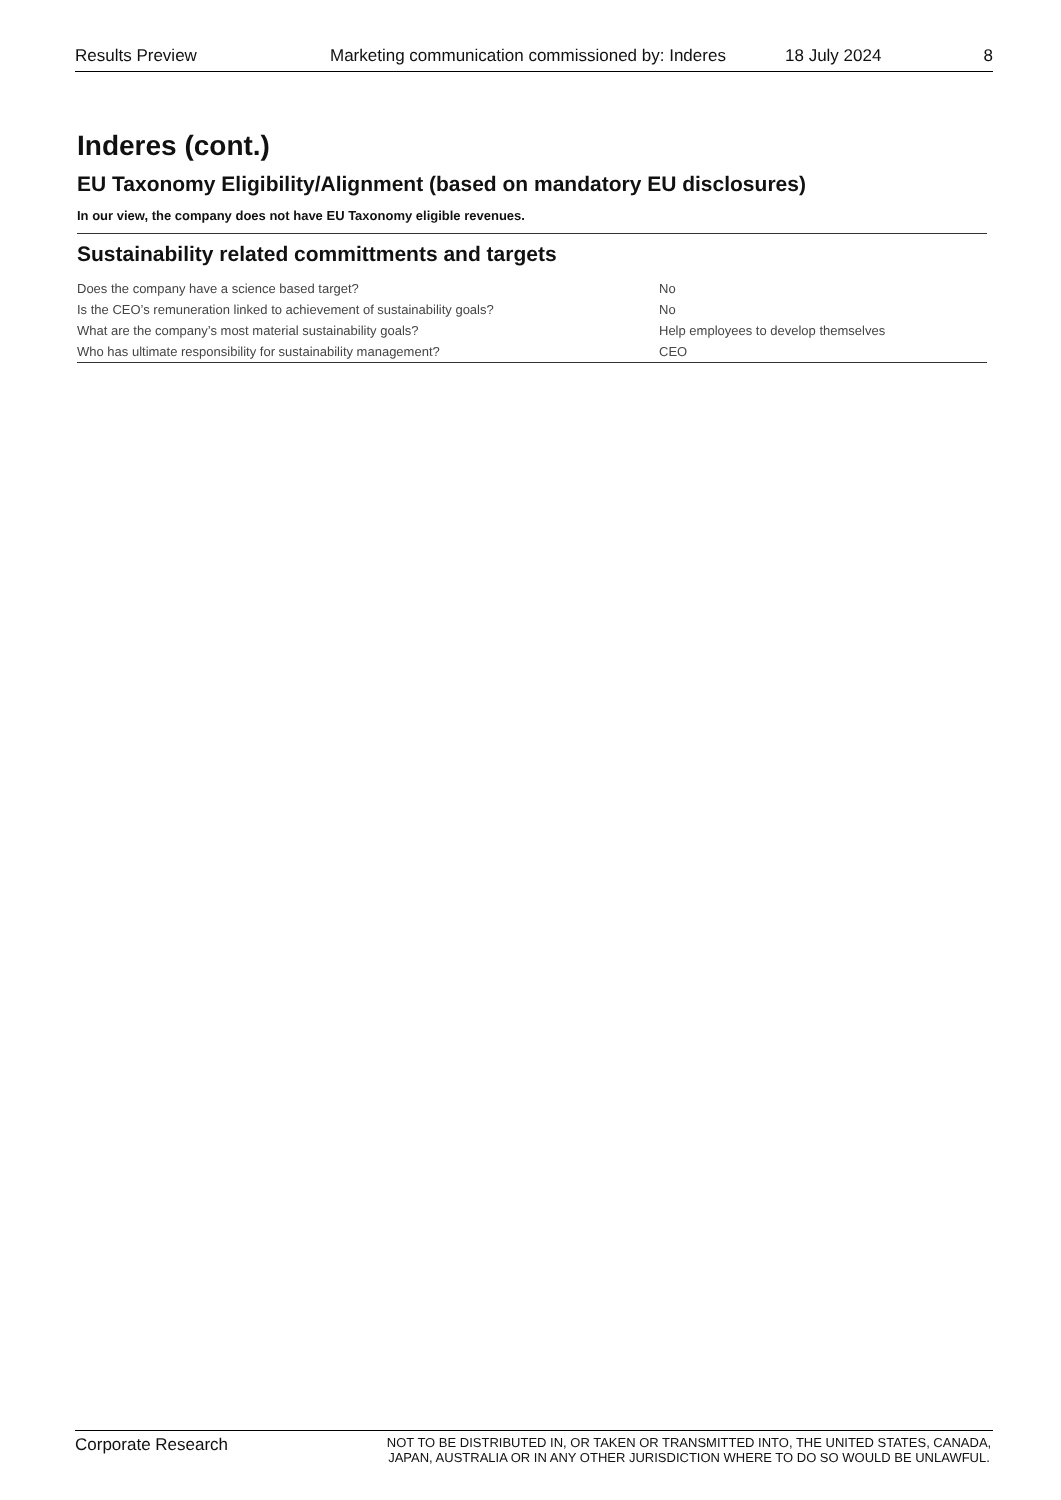Results Preview Marketing communication commissioned by: Inderes 18 July 2024 8
Inderes (cont.)
EU Taxonomy Eligibility/Alignment (based on mandatory EU disclosures)
In our view, the company does not have EU Taxonomy eligible revenues.
Sustainability related committments and targets
| Does the company have a science based target? | No |
| Is the CEO’s remuneration linked to achievement of sustainability goals? | No |
| What are the company’s most material sustainability goals? | Help employees to develop themselves |
| Who has ultimate responsibility for sustainability management? | CEO |
Corporate Research NOT TO BE DISTRIBUTED IN, OR TAKEN OR TRANSMITTED INTO, THE UNITED STATES, CANADA, JAPAN, AUSTRALIA OR IN ANY OTHER JURISDICTION WHERE TO DO SO WOULD BE UNLAWFUL.